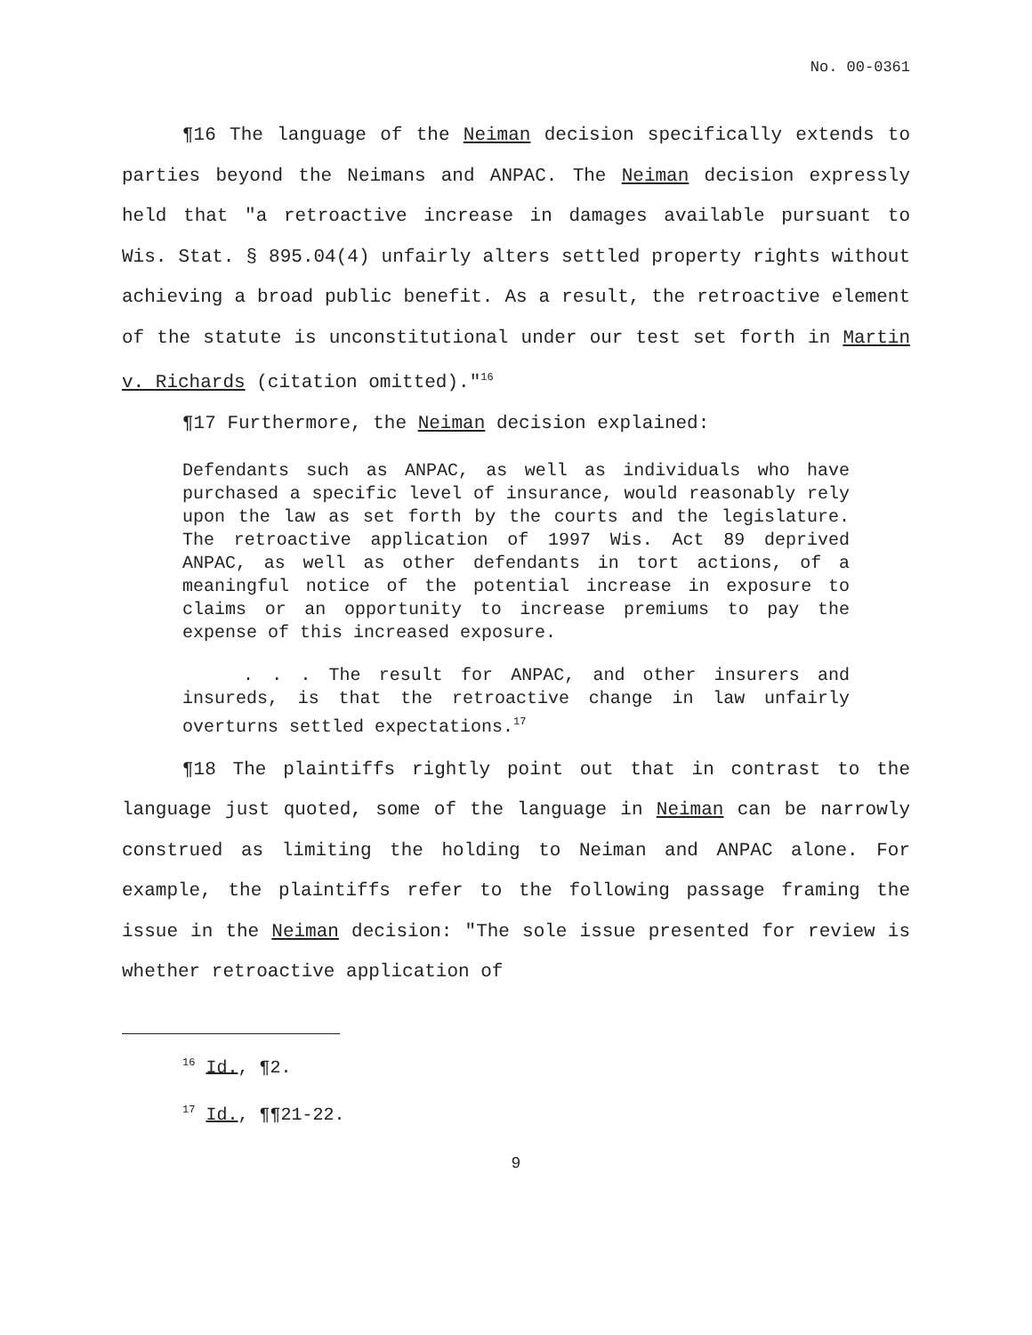No. 00-0361
¶16 The language of the Neiman decision specifically extends to parties beyond the Neimans and ANPAC. The Neiman decision expressly held that "a retroactive increase in damages available pursuant to Wis. Stat. § 895.04(4) unfairly alters settled property rights without achieving a broad public benefit. As a result, the retroactive element of the statute is unconstitutional under our test set forth in Martin v. Richards (citation omitted)."<sup>16</sup>
¶17 Furthermore, the Neiman decision explained:
Defendants such as ANPAC, as well as individuals who have purchased a specific level of insurance, would reasonably rely upon the law as set forth by the courts and the legislature. The retroactive application of 1997 Wis. Act 89 deprived ANPAC, as well as other defendants in tort actions, of a meaningful notice of the potential increase in exposure to claims or an opportunity to increase premiums to pay the expense of this increased exposure.
. . . The result for ANPAC, and other insurers and insureds, is that the retroactive change in law unfairly overturns settled expectations.<sup>17</sup>
¶18 The plaintiffs rightly point out that in contrast to the language just quoted, some of the language in Neiman can be narrowly construed as limiting the holding to Neiman and ANPAC alone. For example, the plaintiffs refer to the following passage framing the issue in the Neiman decision: "The sole issue presented for review is whether retroactive application of
<sup>16</sup> Id., ¶2.
<sup>17</sup> Id., ¶¶21-22.
9